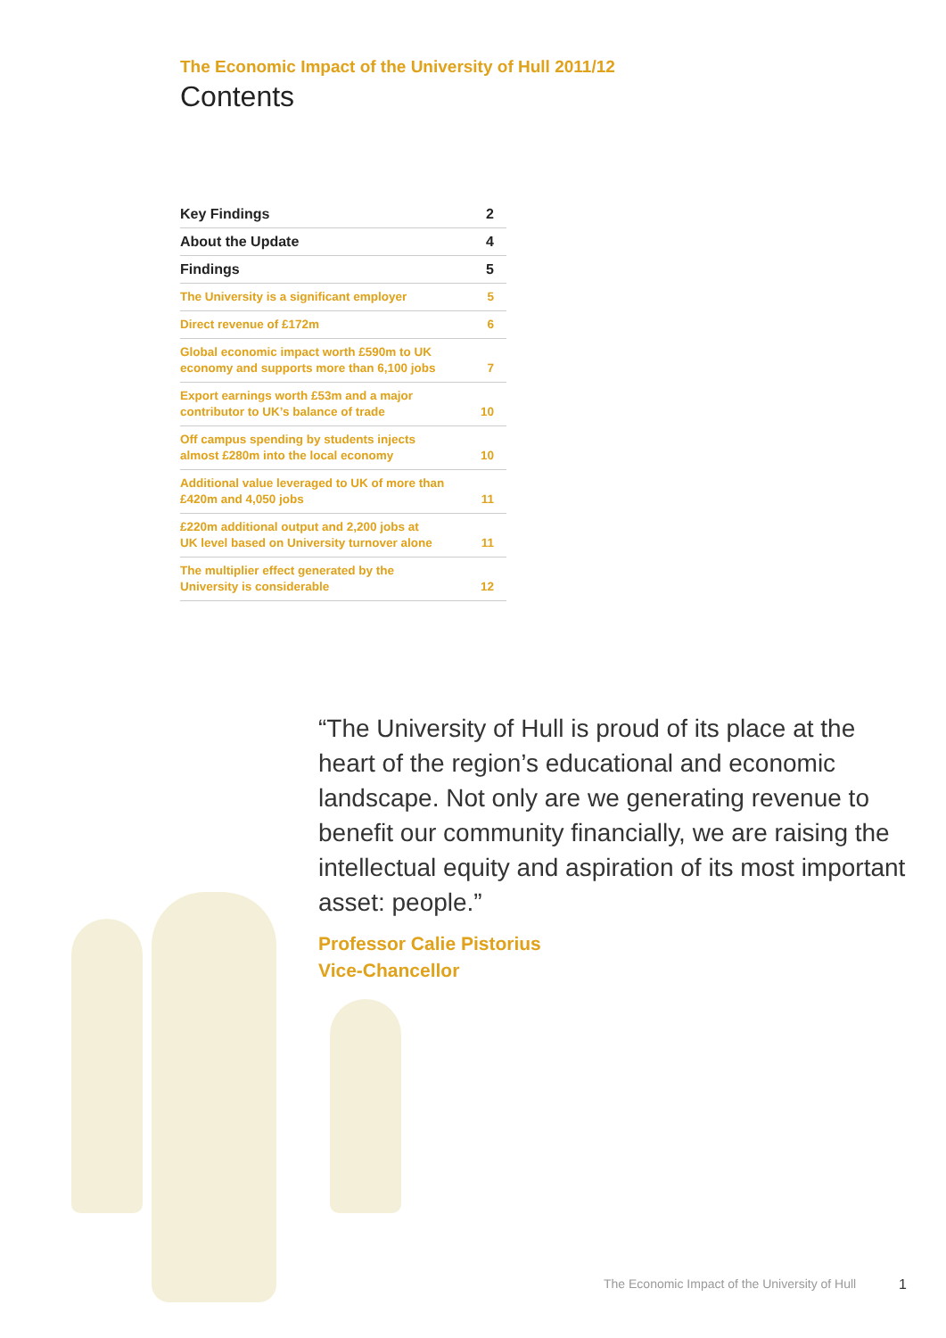The Economic Impact of the University of Hull 2011/12
Contents
| Key Findings | 2 |
| About the Update | 4 |
| Findings | 5 |
| The University is a significant employer | 5 |
| Direct revenue of £172m | 6 |
| Global economic impact worth £590m to UK economy and supports more than 6,100 jobs | 7 |
| Export earnings worth £53m and a major contributor to UK’s balance of trade | 10 |
| Off campus spending by students injects almost £280m into the local economy | 10 |
| Additional value leveraged to UK of more than £420m and 4,050 jobs | 11 |
| £220m additional output and 2,200 jobs at UK level based on University turnover alone | 11 |
| The multiplier effect generated by the University is considerable | 12 |
“The University of Hull is proud of its place at the heart of the region’s educational and economic landscape. Not only are we generating revenue to benefit our community financially, we are raising the intellectual equity and aspiration of its most important asset: people.”
Professor Calie Pistorius
Vice-Chancellor
The Economic Impact of the University of Hull 1